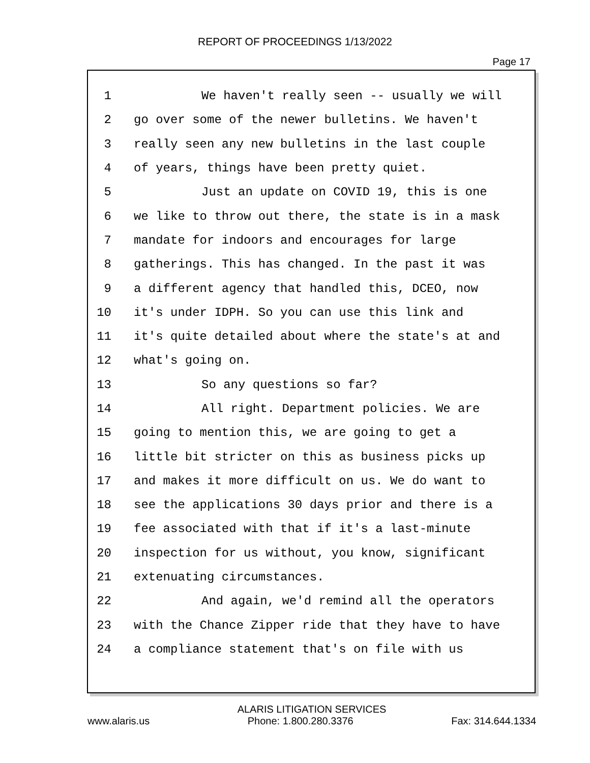REPORT OF PROCEEDINGS 1/13/2022
Page 17
1 We haven't really seen -- usually we will
2 go over some of the newer bulletins. We haven't
3 really seen any new bulletins in the last couple
4 of years, things have been pretty quiet.
5 Just an update on COVID 19, this is one
6 we like to throw out there, the state is in a mask
7 mandate for indoors and encourages for large
8 gatherings. This has changed. In the past it was
9 a different agency that handled this, DCEO, now
10 it's under IDPH. So you can use this link and
11 it's quite detailed about where the state's at and
12 what's going on.
13 So any questions so far?
14 All right. Department policies. We are
15 going to mention this, we are going to get a
16 little bit stricter on this as business picks up
17 and makes it more difficult on us. We do want to
18 see the applications 30 days prior and there is a
19 fee associated with that if it's a last-minute
20 inspection for us without, you know, significant
21 extenuating circumstances.
22 And again, we'd remind all the operators
23 with the Chance Zipper ride that they have to have
24 a compliance statement that's on file with us
ALARIS LITIGATION SERVICES
www.alaris.us Phone: 1.800.280.3376 Fax: 314.644.1334